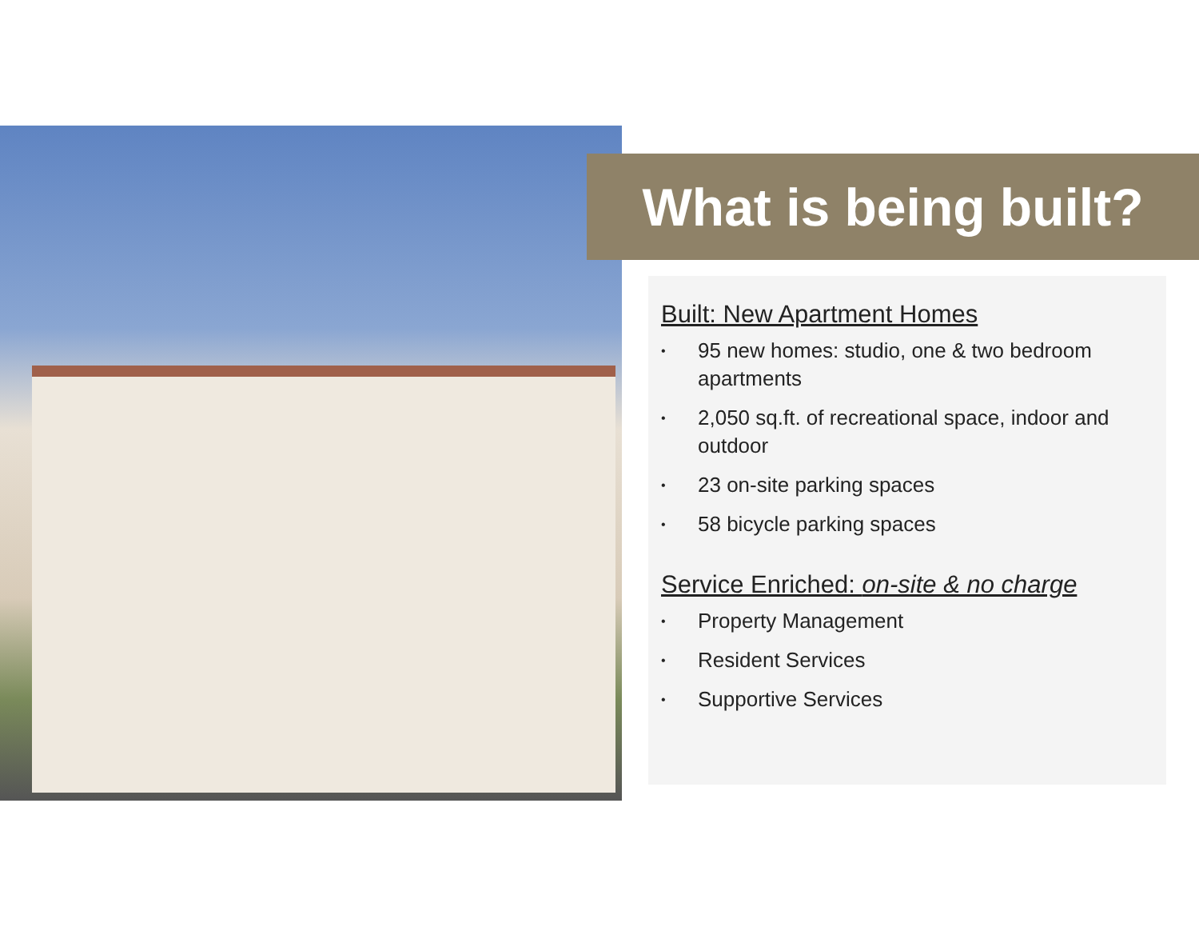What is being built?
Built: New Apartment Homes
• 95 new homes: studio, one & two bedroom apartments
• 2,050 sq.ft. of recreational space, indoor and outdoor
• 23 on-site parking spaces
• 58 bicycle parking spaces
Service Enriched: on-site & no charge
• Property Management
• Resident Services
• Supportive Services